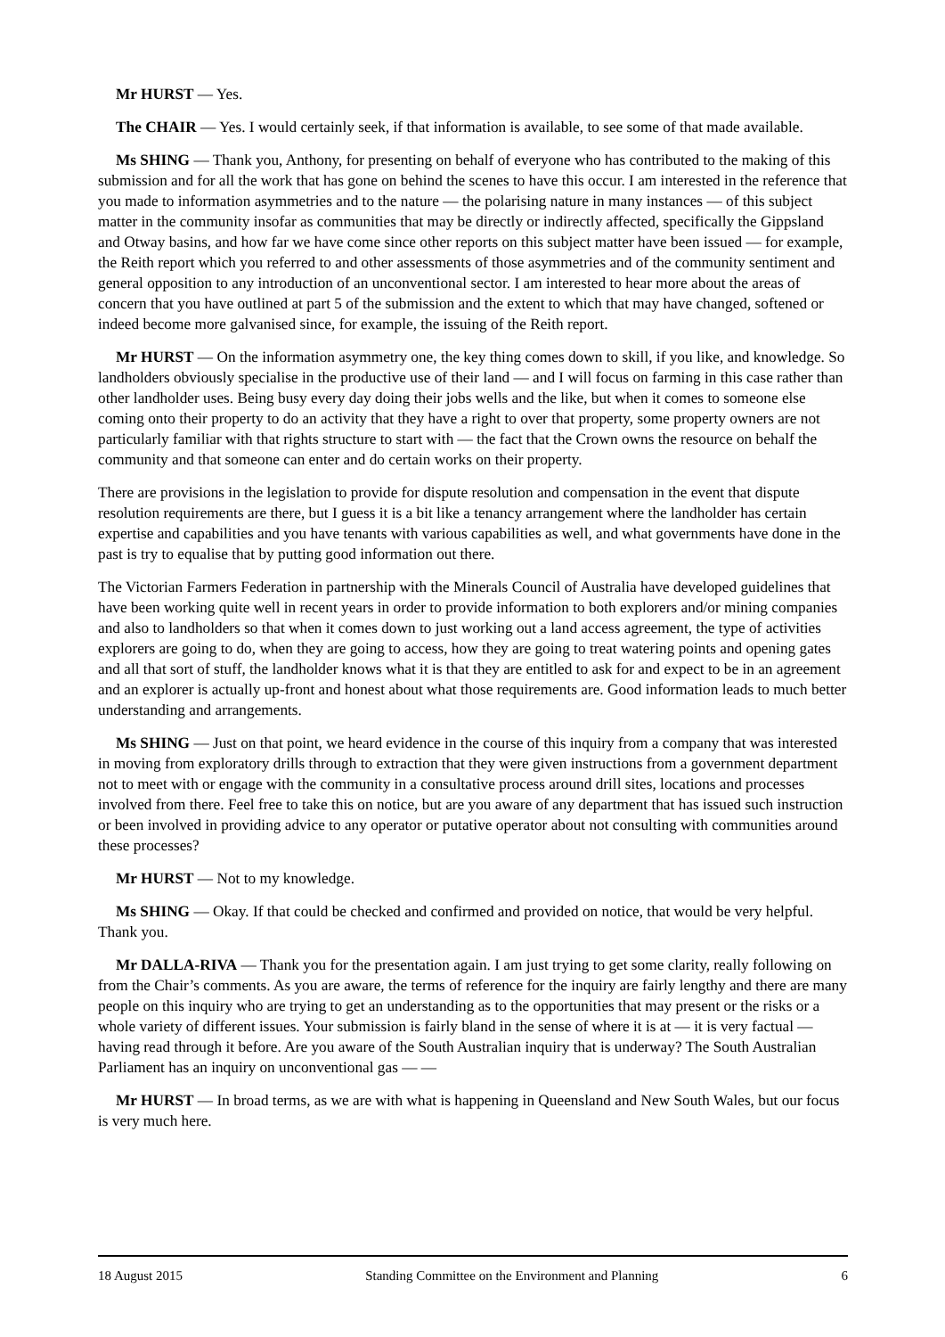Mr HURST — Yes.
The CHAIR — Yes. I would certainly seek, if that information is available, to see some of that made available.
Ms SHING — Thank you, Anthony, for presenting on behalf of everyone who has contributed to the making of this submission and for all the work that has gone on behind the scenes to have this occur. I am interested in the reference that you made to information asymmetries and to the nature — the polarising nature in many instances — of this subject matter in the community insofar as communities that may be directly or indirectly affected, specifically the Gippsland and Otway basins, and how far we have come since other reports on this subject matter have been issued — for example, the Reith report which you referred to and other assessments of those asymmetries and of the community sentiment and general opposition to any introduction of an unconventional sector. I am interested to hear more about the areas of concern that you have outlined at part 5 of the submission and the extent to which that may have changed, softened or indeed become more galvanised since, for example, the issuing of the Reith report.
Mr HURST — On the information asymmetry one, the key thing comes down to skill, if you like, and knowledge. So landholders obviously specialise in the productive use of their land — and I will focus on farming in this case rather than other landholder uses. Being busy every day doing their jobs wells and the like, but when it comes to someone else coming onto their property to do an activity that they have a right to over that property, some property owners are not particularly familiar with that rights structure to start with — the fact that the Crown owns the resource on behalf the community and that someone can enter and do certain works on their property.
There are provisions in the legislation to provide for dispute resolution and compensation in the event that dispute resolution requirements are there, but I guess it is a bit like a tenancy arrangement where the landholder has certain expertise and capabilities and you have tenants with various capabilities as well, and what governments have done in the past is try to equalise that by putting good information out there.
The Victorian Farmers Federation in partnership with the Minerals Council of Australia have developed guidelines that have been working quite well in recent years in order to provide information to both explorers and/or mining companies and also to landholders so that when it comes down to just working out a land access agreement, the type of activities explorers are going to do, when they are going to access, how they are going to treat watering points and opening gates and all that sort of stuff, the landholder knows what it is that they are entitled to ask for and expect to be in an agreement and an explorer is actually up-front and honest about what those requirements are. Good information leads to much better understanding and arrangements.
Ms SHING — Just on that point, we heard evidence in the course of this inquiry from a company that was interested in moving from exploratory drills through to extraction that they were given instructions from a government department not to meet with or engage with the community in a consultative process around drill sites, locations and processes involved from there. Feel free to take this on notice, but are you aware of any department that has issued such instruction or been involved in providing advice to any operator or putative operator about not consulting with communities around these processes?
Mr HURST — Not to my knowledge.
Ms SHING — Okay. If that could be checked and confirmed and provided on notice, that would be very helpful. Thank you.
Mr DALLA-RIVA — Thank you for the presentation again. I am just trying to get some clarity, really following on from the Chair’s comments. As you are aware, the terms of reference for the inquiry are fairly lengthy and there are many people on this inquiry who are trying to get an understanding as to the opportunities that may present or the risks or a whole variety of different issues. Your submission is fairly bland in the sense of where it is at — it is very factual — having read through it before. Are you aware of the South Australian inquiry that is underway? The South Australian Parliament has an inquiry on unconventional gas — —
Mr HURST — In broad terms, as we are with what is happening in Queensland and New South Wales, but our focus is very much here.
18 August 2015 Standing Committee on the Environment and Planning 6